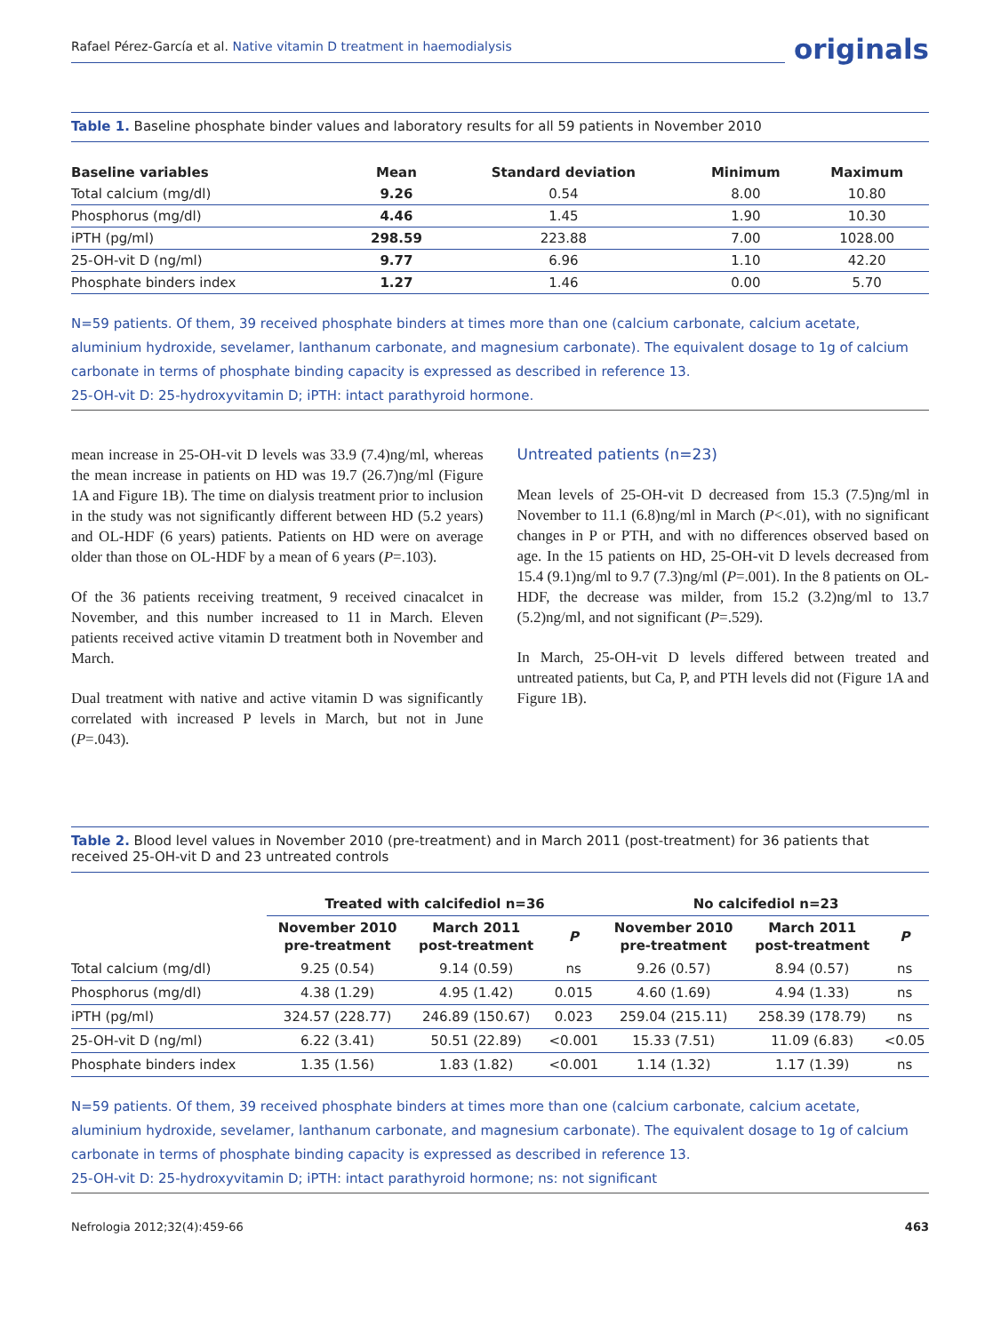Rafael Pérez-García et al. Native vitamin D treatment in haemodialysis
originals
Table 1. Baseline phosphate binder values and laboratory results for all 59 patients in November 2010
| Baseline variables | Mean | Standard deviation | Minimum | Maximum |
| --- | --- | --- | --- | --- |
| Total calcium (mg/dl) | 9.26 | 0.54 | 8.00 | 10.80 |
| Phosphorus (mg/dl) | 4.46 | 1.45 | 1.90 | 10.30 |
| iPTH (pg/ml) | 298.59 | 223.88 | 7.00 | 1028.00 |
| 25-OH-vit D (ng/ml) | 9.77 | 6.96 | 1.10 | 42.20 |
| Phosphate binders index | 1.27 | 1.46 | 0.00 | 5.70 |
N=59 patients. Of them, 39 received phosphate binders at times more than one (calcium carbonate, calcium acetate, aluminium hydroxide, sevelamer, lanthanum carbonate, and magnesium carbonate). The equivalent dosage to 1g of calcium carbonate in terms of phosphate binding capacity is expressed as described in reference 13.
25-OH-vit D: 25-hydroxyvitamin D; iPTH: intact parathyroid hormone.
mean increase in 25-OH-vit D levels was 33.9 (7.4)ng/ml, whereas the mean increase in patients on HD was 19.7 (26.7)ng/ml (Figure 1A and Figure 1B). The time on dialysis treatment prior to inclusion in the study was not significantly different between HD (5.2 years) and OL-HDF (6 years) patients. Patients on HD were on average older than those on OL-HDF by a mean of 6 years (P=.103).
Of the 36 patients receiving treatment, 9 received cinacalcet in November, and this number increased to 11 in March. Eleven patients received active vitamin D treatment both in November and March.
Dual treatment with native and active vitamin D was significantly correlated with increased P levels in March, but not in June (P=.043).
Untreated patients (n=23)
Mean levels of 25-OH-vit D decreased from 15.3 (7.5)ng/ml in November to 11.1 (6.8)ng/ml in March (P<.01), with no significant changes in P or PTH, and with no differences observed based on age. In the 15 patients on HD, 25-OH-vit D levels decreased from 15.4 (9.1)ng/ml to 9.7 (7.3)ng/ml (P=.001). In the 8 patients on OL-HDF, the decrease was milder, from 15.2 (3.2)ng/ml to 13.7 (5.2)ng/ml, and not significant (P=.529).
In March, 25-OH-vit D levels differed between treated and untreated patients, but Ca, P, and PTH levels did not (Figure 1A and Figure 1B).
Table 2. Blood level values in November 2010 (pre-treatment) and in March 2011 (post-treatment) for 36 patients that received 25-OH-vit D and 23 untreated controls
| | Treated with calcifediol n=36 | | | No calcifediol n=23 | | |
| --- | --- | --- | --- | --- | --- | --- |
| | November 2010 pre-treatment | March 2011 post-treatment | P | November 2010 pre-treatment | March 2011 post-treatment | P |
| Total calcium (mg/dl) | 9.25 (0.54) | 9.14 (0.59) | ns | 9.26 (0.57) | 8.94 (0.57) | ns |
| Phosphorus (mg/dl) | 4.38 (1.29) | 4.95 (1.42) | 0.015 | 4.60 (1.69) | 4.94 (1.33) | ns |
| iPTH (pg/ml) | 324.57 (228.77) | 246.89 (150.67) | 0.023 | 259.04 (215.11) | 258.39 (178.79) | ns |
| 25-OH-vit D (ng/ml) | 6.22 (3.41) | 50.51 (22.89) | <0.001 | 15.33 (7.51) | 11.09 (6.83) | <0.05 |
| Phosphate binders index | 1.35 (1.56) | 1.83 (1.82) | <0.001 | 1.14 (1.32) | 1.17 (1.39) | ns |
N=59 patients. Of them, 39 received phosphate binders at times more than one (calcium carbonate, calcium acetate, aluminium hydroxide, sevelamer, lanthanum carbonate, and magnesium carbonate). The equivalent dosage to 1g of calcium carbonate in terms of phosphate binding capacity is expressed as described in reference 13.
25-OH-vit D: 25-hydroxyvitamin D; iPTH: intact parathyroid hormone; ns: not significant
Nefrologia 2012;32(4):459-66 463